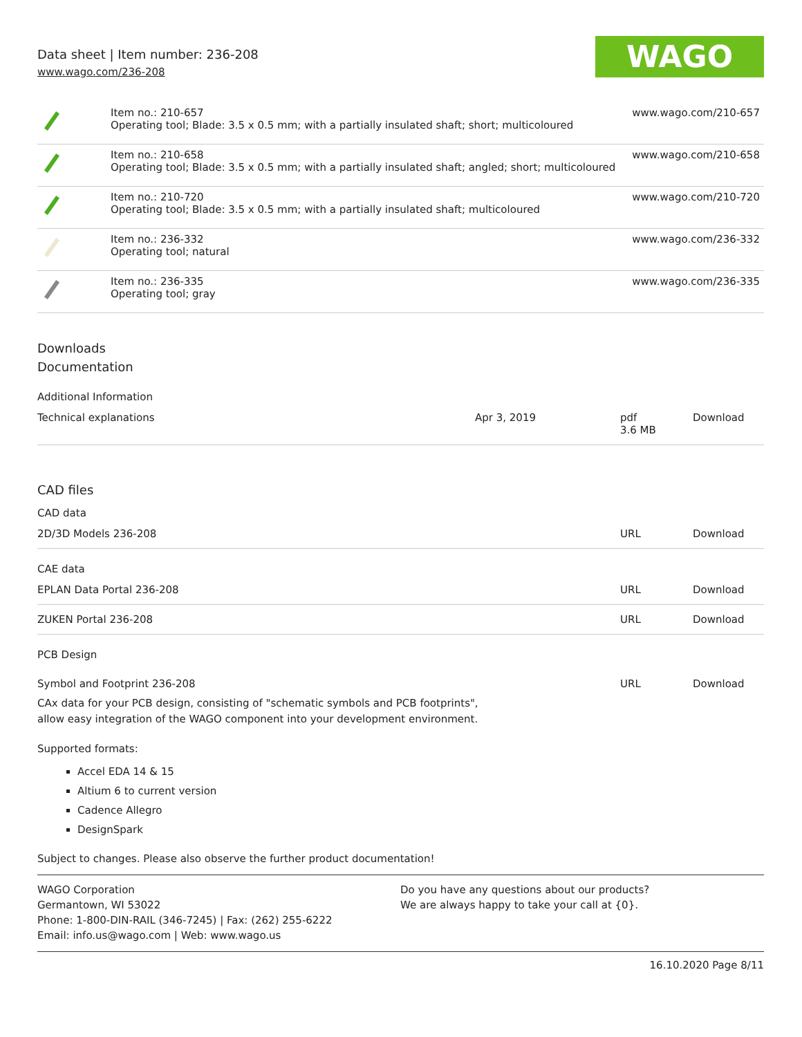Data sheet | Item number: 236-208
www.wago.com/236-208
WAGO
| | Item no.: 210-657 Operating tool; Blade: 3.5 x 0.5 mm; with a partially insulated shaft; short; multicoloured | www.wago.com/210-657 |
| | Item no.: 210-658 Operating tool; Blade: 3.5 x 0.5 mm; with a partially insulated shaft; angled; short; multicoloured | www.wago.com/210-658 |
| | Item no.: 210-720 Operating tool; Blade: 3.5 x 0.5 mm; with a partially insulated shaft; multicoloured | www.wago.com/210-720 |
| | Item no.: 236-332 Operating tool; natural | www.wago.com/236-332 |
| | Item no.: 236-335 Operating tool; gray | www.wago.com/236-335 |
Downloads
Documentation
Additional Information
| Technical explanations | Apr 3, 2019 | pdf 3.6 MB | Download |
CAD files
CAD data
| 2D/3D Models 236-208 | URL | Download |
CAE data
| EPLAN Data Portal 236-208 | URL | Download |
| ZUKEN Portal 236-208 | URL | Download |
PCB Design
| Symbol and Footprint 236-208 | URL | Download |
CAx data for your PCB design, consisting of "schematic symbols and PCB footprints",
allow easy integration of the WAGO component into your development environment.
Supported formats:
Accel EDA 14 & 15
Altium 6 to current version
Cadence Allegro
DesignSpark
Subject to changes. Please also observe the further product documentation!
WAGO Corporation
Germantown, WI 53022
Phone: 1-800-DIN-RAIL (346-7245) | Fax: (262) 255-6222
Email: info.us@wago.com | Web: www.wago.us
Do you have any questions about our products?
We are always happy to take your call at {0}.
16.10.2020 Page 8/11